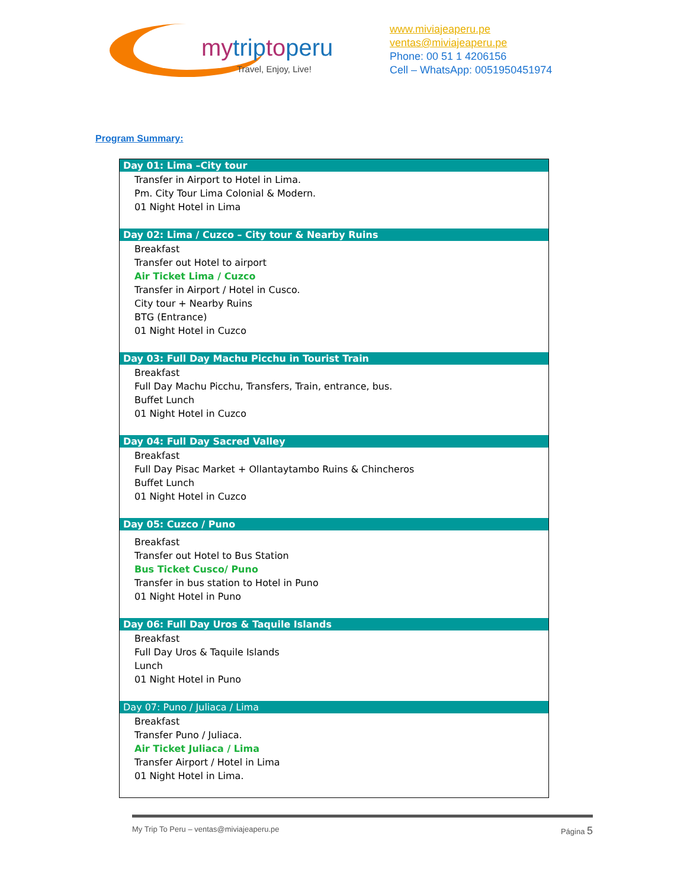mytriptoperu
Travel, Enjoy, Live!
www.miviajeaperu.pe
ventas@miviajeaperu.pe
Phone: 00 51 1 4206156
Cell – WhatsApp: 0051950451974
Program Summary:
| Day 01: Lima –City tour |
| --- |
| Transfer in Airport to Hotel in Lima. Pm. City Tour Lima Colonial & Modern. 01 Night Hotel in Lima |
| Day 02: Lima / Cuzco – City tour & Nearby Ruins |
| Breakfast Transfer out Hotel to airport Air Ticket Lima / Cuzco Transfer in Airport / Hotel in Cusco. City tour + Nearby Ruins BTG (Entrance) 01 Night Hotel in Cuzco |
| Day 03: Full Day Machu Picchu in Tourist Train |
| Breakfast Full Day Machu Picchu, Transfers, Train, entrance, bus. Buffet Lunch 01 Night Hotel in Cuzco |
| Day 04: Full Day Sacred Valley |
| Breakfast Full Day Pisac Market + Ollantaytambo Ruins & Chincheros Buffet Lunch 01 Night Hotel in Cuzco |
| Day 05: Cuzco / Puno |
| Breakfast Transfer out Hotel to Bus Station Bus Ticket Cusco/ Puno Transfer in bus station to Hotel in Puno 01 Night Hotel in Puno |
| Day 06: Full Day Uros & Taquile Islands |
| Breakfast Full Day Uros & Taquile Islands Lunch 01 Night Hotel in Puno |
| Day 07: Puno / Juliaca / Lima |
| Breakfast Transfer Puno / Juliaca. Air Ticket Juliaca / Lima Transfer Airport / Hotel in Lima 01 Night Hotel in Lima. |
My Trip To Peru – ventas@miviajeaperu.pe Página 5